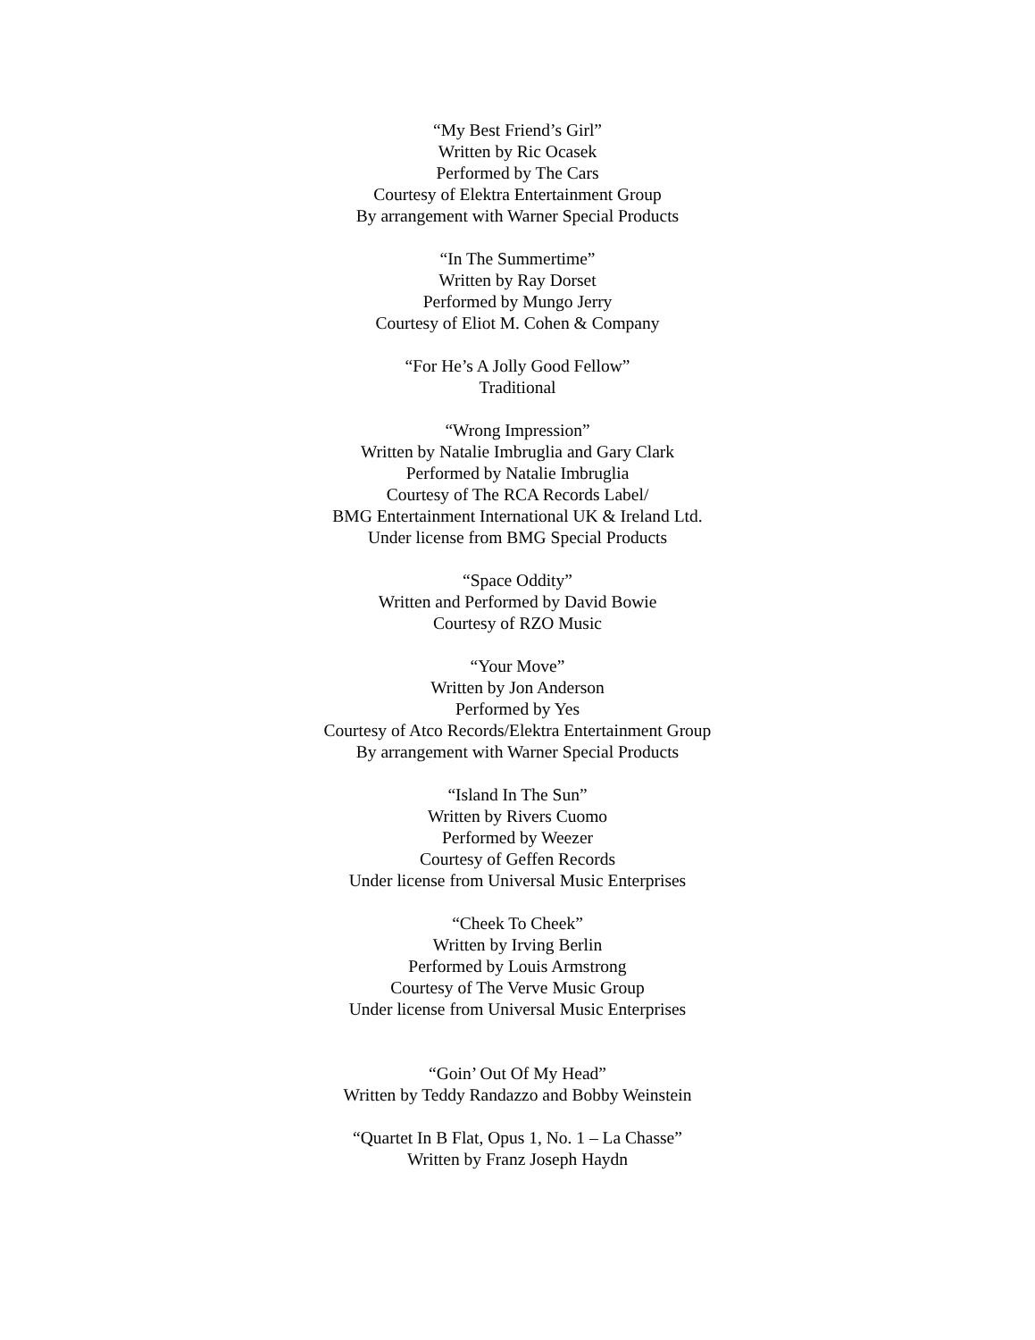“My Best Friend’s Girl”
Written by Ric Ocasek
Performed by The Cars
Courtesy of Elektra Entertainment Group
By arrangement with Warner Special Products
“In The Summertime”
Written by Ray Dorset
Performed by Mungo Jerry
Courtesy of Eliot M. Cohen & Company
“For He’s A Jolly Good Fellow”
Traditional
“Wrong Impression”
Written by Natalie Imbruglia and Gary Clark
Performed by Natalie Imbruglia
Courtesy of The RCA Records Label/
BMG Entertainment International UK & Ireland Ltd.
Under license from BMG Special Products
“Space Oddity”
Written and Performed by David Bowie
Courtesy of RZO Music
“Your Move”
Written by Jon Anderson
Performed by Yes
Courtesy of Atco Records/Elektra Entertainment Group
By arrangement with Warner Special Products
“Island In The Sun”
Written by Rivers Cuomo
Performed by Weezer
Courtesy of Geffen Records
Under license from Universal Music Enterprises
“Cheek To Cheek”
Written by Irving Berlin
Performed by Louis Armstrong
Courtesy of The Verve Music Group
Under license from Universal Music Enterprises
“Goin’ Out Of My Head”
Written by Teddy Randazzo and Bobby Weinstein
“Quartet In B Flat, Opus 1, No. 1 – La Chasse”
Written by Franz Joseph Haydn